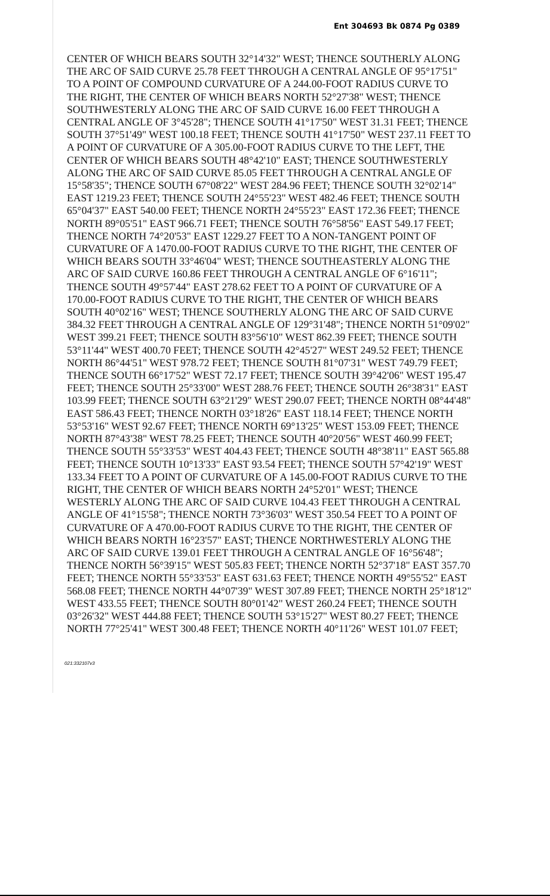Ent 304693 Bk 0874 Pg 0389
CENTER OF WHICH BEARS SOUTH 32°14'32" WEST; THENCE SOUTHERLY ALONG
THE ARC OF SAID CURVE 25.78 FEET THROUGH A CENTRAL ANGLE OF 95°17'51"
TO A POINT OF COMPOUND CURVATURE OF A 244.00-FOOT RADIUS CURVE TO
THE RIGHT, THE CENTER OF WHICH BEARS NORTH 52°27'38" WEST; THENCE
SOUTHWESTERLY ALONG THE ARC OF SAID CURVE 16.00 FEET THROUGH A
CENTRAL ANGLE OF 3°45'28"; THENCE SOUTH 41°17'50" WEST 31.31 FEET; THENCE
SOUTH 37°51'49" WEST 100.18 FEET; THENCE SOUTH 41°17'50" WEST 237.11 FEET TO
A POINT OF CURVATURE OF A 305.00-FOOT RADIUS CURVE TO THE LEFT, THE
CENTER OF WHICH BEARS SOUTH 48°42'10" EAST; THENCE SOUTHWESTERLY
ALONG THE ARC OF SAID CURVE 85.05 FEET THROUGH A CENTRAL ANGLE OF
15°58'35"; THENCE SOUTH 67°08'22" WEST 284.96 FEET; THENCE SOUTH 32°02'14"
EAST 1219.23 FEET; THENCE SOUTH 24°55'23" WEST 482.46 FEET; THENCE SOUTH
65°04'37" EAST 540.00 FEET; THENCE NORTH 24°55'23" EAST 172.36 FEET; THENCE
NORTH 89°05'51" EAST 966.71 FEET; THENCE SOUTH 76°58'56" EAST 549.17 FEET;
THENCE NORTH 74°20'53" EAST 1229.27 FEET TO A NON-TANGENT POINT OF
CURVATURE OF A 1470.00-FOOT RADIUS CURVE TO THE RIGHT, THE CENTER OF
WHICH BEARS SOUTH 33°46'04" WEST; THENCE SOUTHEASTERLY ALONG THE
ARC OF SAID CURVE 160.86 FEET THROUGH A CENTRAL ANGLE OF 6°16'11";
THENCE SOUTH 49°57'44" EAST 278.62 FEET TO A POINT OF CURVATURE OF A
170.00-FOOT RADIUS CURVE TO THE RIGHT, THE CENTER OF WHICH BEARS
SOUTH 40°02'16" WEST; THENCE SOUTHERLY ALONG THE ARC OF SAID CURVE
384.32 FEET THROUGH A CENTRAL ANGLE OF 129°31'48"; THENCE NORTH 51°09'02"
WEST 399.21 FEET; THENCE SOUTH 83°56'10" WEST 862.39 FEET; THENCE SOUTH
53°11'44" WEST 400.70 FEET; THENCE SOUTH 42°45'27" WEST 249.52 FEET; THENCE
NORTH 86°44'51" WEST 978.72 FEET; THENCE SOUTH 81°07'31" WEST 749.79 FEET;
THENCE SOUTH 66°17'52" WEST 72.17 FEET; THENCE SOUTH 39°42'06" WEST 195.47
FEET; THENCE SOUTH 25°33'00" WEST 288.76 FEET; THENCE SOUTH 26°38'31" EAST
103.99 FEET; THENCE SOUTH 63°21'29" WEST 290.07 FEET; THENCE NORTH 08°44'48"
EAST 586.43 FEET; THENCE NORTH 03°18'26" EAST 118.14 FEET; THENCE NORTH
53°53'16" WEST 92.67 FEET; THENCE NORTH 69°13'25" WEST 153.09 FEET; THENCE
NORTH 87°43'38" WEST 78.25 FEET; THENCE SOUTH 40°20'56" WEST 460.99 FEET;
THENCE SOUTH 55°33'53" WEST 404.43 FEET; THENCE SOUTH 48°38'11" EAST 565.88
FEET; THENCE SOUTH 10°13'33" EAST 93.54 FEET; THENCE SOUTH 57°42'19" WEST
133.34 FEET TO A POINT OF CURVATURE OF A 145.00-FOOT RADIUS CURVE TO THE
RIGHT, THE CENTER OF WHICH BEARS NORTH 24°52'01" WEST; THENCE
WESTERLY ALONG THE ARC OF SAID CURVE 104.43 FEET THROUGH A CENTRAL
ANGLE OF 41°15'58"; THENCE NORTH 73°36'03" WEST 350.54 FEET TO A POINT OF
CURVATURE OF A 470.00-FOOT RADIUS CURVE TO THE RIGHT, THE CENTER OF
WHICH BEARS NORTH 16°23'57" EAST; THENCE NORTHWESTERLY ALONG THE
ARC OF SAID CURVE 139.01 FEET THROUGH A CENTRAL ANGLE OF 16°56'48";
THENCE NORTH 56°39'15" WEST 505.83 FEET; THENCE NORTH 52°37'18" EAST 357.70
FEET; THENCE NORTH 55°33'53" EAST 631.63 FEET; THENCE NORTH 49°55'52" EAST
568.08 FEET; THENCE NORTH 44°07'39" WEST 307.89 FEET; THENCE NORTH 25°18'12"
WEST 433.55 FEET; THENCE SOUTH 80°01'42" WEST 260.24 FEET; THENCE SOUTH
03°26'32" WEST 444.88 FEET; THENCE SOUTH 53°15'27" WEST 80.27 FEET; THENCE
NORTH 77°25'41" WEST 300.48 FEET; THENCE NORTH 40°11'26" WEST 101.07 FEET;
021:332107v3